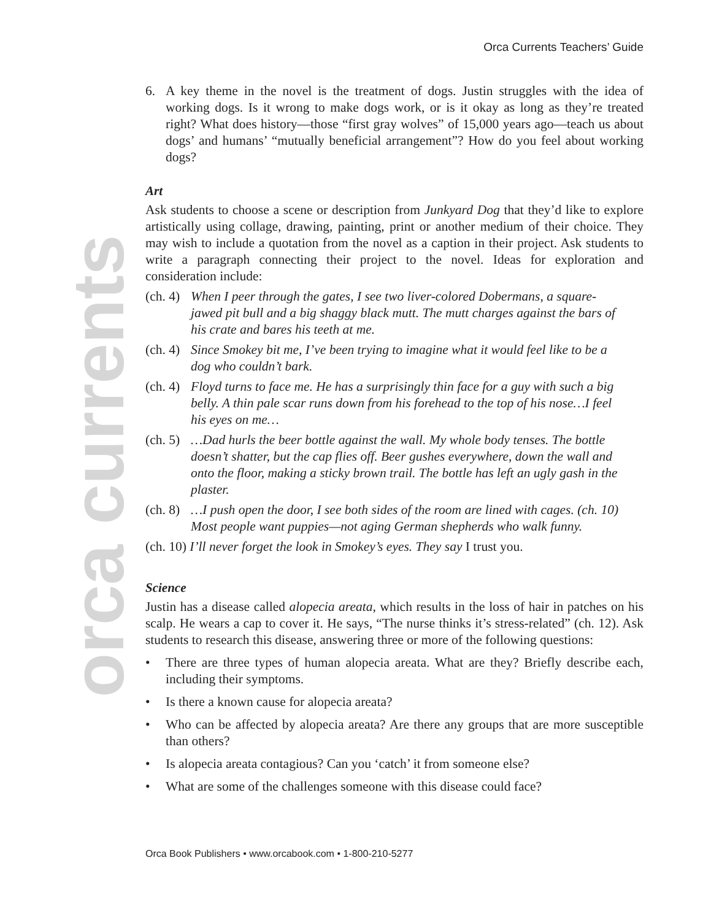Orca Currents Teachers’ Guide
orca currents
6. A key theme in the novel is the treatment of dogs. Justin struggles with the idea of working dogs. Is it wrong to make dogs work, or is it okay as long as they’re treated right? What does history—those “first gray wolves” of 15,000 years ago—teach us about dogs’ and humans’ “mutually beneficial arrangement”? How do you feel about working dogs?
Art
Ask students to choose a scene or description from Junkyard Dog that they’d like to explore artistically using collage, drawing, painting, print or another medium of their choice. They may wish to include a quotation from the novel as a caption in their project. Ask students to write a paragraph connecting their project to the novel. Ideas for exploration and consideration include:
(ch. 4) When I peer through the gates, I see two liver-colored Dobermans, a square-jawed pit bull and a big shaggy black mutt. The mutt charges against the bars of his crate and bares his teeth at me.
(ch. 4) Since Smokey bit me, I’ve been trying to imagine what it would feel like to be a dog who couldn’t bark.
(ch. 4) Floyd turns to face me. He has a surprisingly thin face for a guy with such a big belly. A thin pale scar runs down from his forehead to the top of his nose…I feel his eyes on me…
(ch. 5) …Dad hurls the beer bottle against the wall. My whole body tenses. The bottle doesn’t shatter, but the cap flies off. Beer gushes everywhere, down the wall and onto the floor, making a sticky brown trail. The bottle has left an ugly gash in the plaster.
(ch. 8) …I push open the door, I see both sides of the room are lined with cages. (ch. 10) Most people want puppies—not aging German shepherds who walk funny.
(ch. 10) I’ll never forget the look in Smokey’s eyes. They say I trust you.
Science
Justin has a disease called alopecia areata, which results in the loss of hair in patches on his scalp. He wears a cap to cover it. He says, “The nurse thinks it’s stress-related” (ch. 12). Ask students to research this disease, answering three or more of the following questions:
• There are three types of human alopecia areata. What are they? Briefly describe each, including their symptoms.
• Is there a known cause for alopecia areata?
• Who can be affected by alopecia areata? Are there any groups that are more susceptible than others?
• Is alopecia areata contagious? Can you ‘catch’ it from someone else?
• What are some of the challenges someone with this disease could face?
Orca Book Publishers • www.orcabook.com • 1-800-210-5277